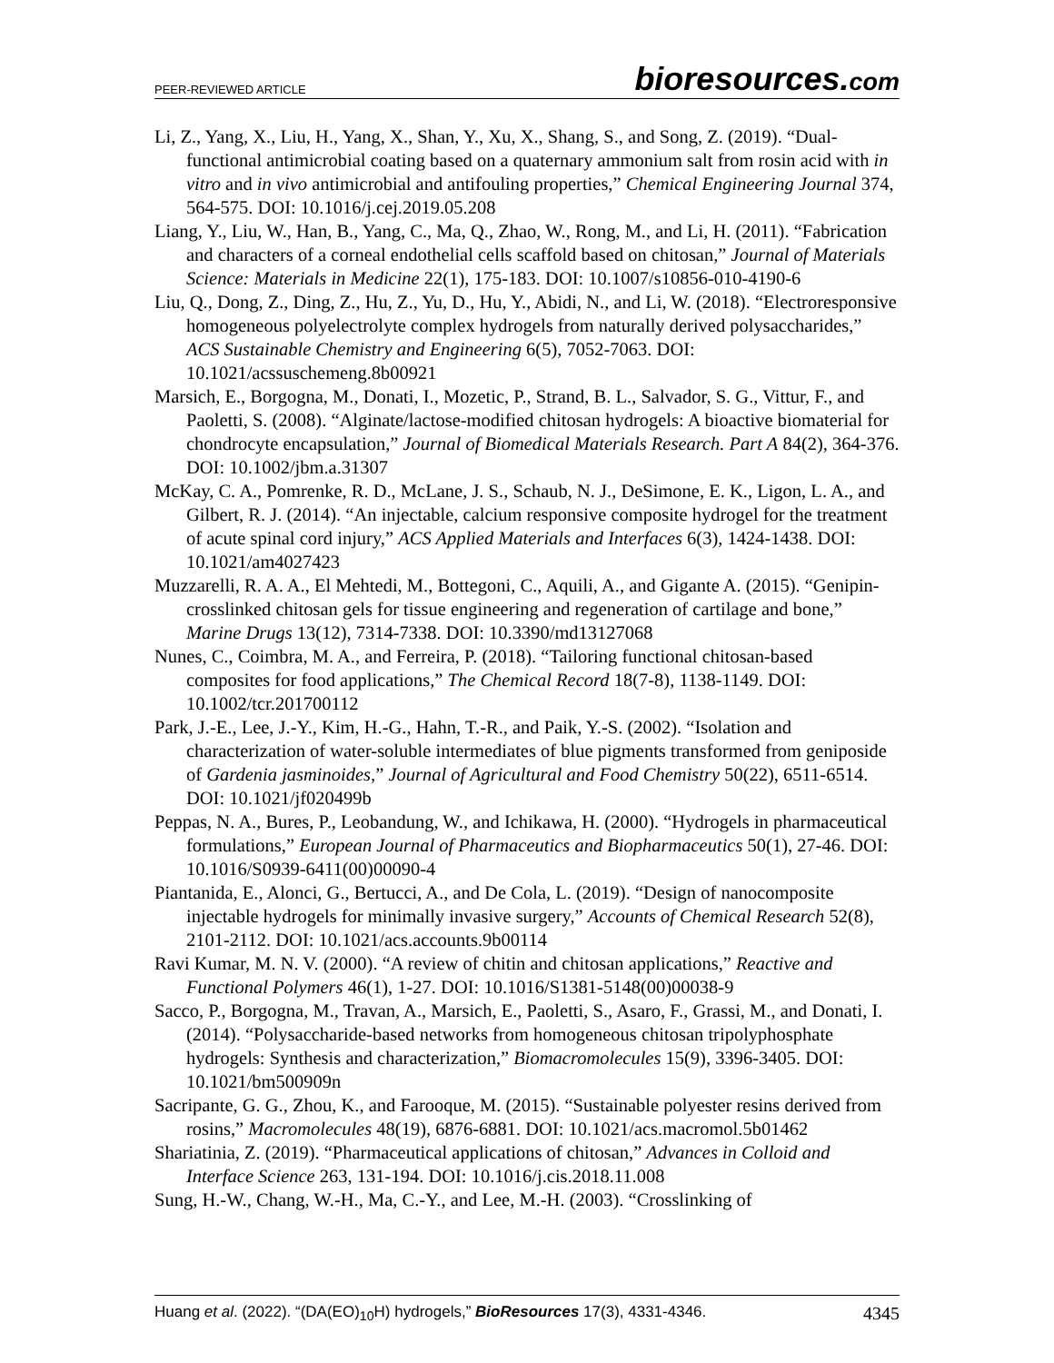PEER-REVIEWED ARTICLE
bioresources.com
Li, Z., Yang, X., Liu, H., Yang, X., Shan, Y., Xu, X., Shang, S., and Song, Z. (2019). “Dual-functional antimicrobial coating based on a quaternary ammonium salt from rosin acid with in vitro and in vivo antimicrobial and antifouling properties,” Chemical Engineering Journal 374, 564-575. DOI: 10.1016/j.cej.2019.05.208
Liang, Y., Liu, W., Han, B., Yang, C., Ma, Q., Zhao, W., Rong, M., and Li, H. (2011). “Fabrication and characters of a corneal endothelial cells scaffold based on chitosan,” Journal of Materials Science: Materials in Medicine 22(1), 175-183. DOI: 10.1007/s10856-010-4190-6
Liu, Q., Dong, Z., Ding, Z., Hu, Z., Yu, D., Hu, Y., Abidi, N., and Li, W. (2018). “Electroresponsive homogeneous polyelectrolyte complex hydrogels from naturally derived polysaccharides,” ACS Sustainable Chemistry and Engineering 6(5), 7052-7063. DOI: 10.1021/acssuschemeng.8b00921
Marsich, E., Borgogna, M., Donati, I., Mozetic, P., Strand, B. L., Salvador, S. G., Vittur, F., and Paoletti, S. (2008). “Alginate/lactose-modified chitosan hydrogels: A bioactive biomaterial for chondrocyte encapsulation,” Journal of Biomedical Materials Research. Part A 84(2), 364-376. DOI: 10.1002/jbm.a.31307
McKay, C. A., Pomrenke, R. D., McLane, J. S., Schaub, N. J., DeSimone, E. K., Ligon, L. A., and Gilbert, R. J. (2014). “An injectable, calcium responsive composite hydrogel for the treatment of acute spinal cord injury,” ACS Applied Materials and Interfaces 6(3), 1424-1438. DOI: 10.1021/am4027423
Muzzarelli, R. A. A., El Mehtedi, M., Bottegoni, C., Aquili, A., and Gigante A. (2015). “Genipin-crosslinked chitosan gels for tissue engineering and regeneration of cartilage and bone,” Marine Drugs 13(12), 7314-7338. DOI: 10.3390/md13127068
Nunes, C., Coimbra, M. A., and Ferreira, P. (2018). “Tailoring functional chitosan-based composites for food applications,” The Chemical Record 18(7-8), 1138-1149. DOI: 10.1002/tcr.201700112
Park, J.-E., Lee, J.-Y., Kim, H.-G., Hahn, T.-R., and Paik, Y.-S. (2002). “Isolation and characterization of water-soluble intermediates of blue pigments transformed from geniposide of Gardenia jasminoides,” Journal of Agricultural and Food Chemistry 50(22), 6511-6514. DOI: 10.1021/jf020499b
Peppas, N. A., Bures, P., Leobandung, W., and Ichikawa, H. (2000). “Hydrogels in pharmaceutical formulations,” European Journal of Pharmaceutics and Biopharmaceutics 50(1), 27-46. DOI: 10.1016/S0939-6411(00)00090-4
Piantanida, E., Alonci, G., Bertucci, A., and De Cola, L. (2019). “Design of nanocomposite injectable hydrogels for minimally invasive surgery,” Accounts of Chemical Research 52(8), 2101-2112. DOI: 10.1021/acs.accounts.9b00114
Ravi Kumar, M. N. V. (2000). “A review of chitin and chitosan applications,” Reactive and Functional Polymers 46(1), 1-27. DOI: 10.1016/S1381-5148(00)00038-9
Sacco, P., Borgogna, M., Travan, A., Marsich, E., Paoletti, S., Asaro, F., Grassi, M., and Donati, I. (2014). “Polysaccharide-based networks from homogeneous chitosan tripolyphosphate hydrogels: Synthesis and characterization,” Biomacromolecules 15(9), 3396-3405. DOI: 10.1021/bm500909n
Sacripante, G. G., Zhou, K., and Farooque, M. (2015). “Sustainable polyester resins derived from rosins,” Macromolecules 48(19), 6876-6881. DOI: 10.1021/acs.macromol.5b01462
Shariatinia, Z. (2019). “Pharmaceutical applications of chitosan,” Advances in Colloid and Interface Science 263, 131-194. DOI: 10.1016/j.cis.2018.11.008
Sung, H.-W., Chang, W.-H., Ma, C.-Y., and Lee, M.-H. (2003). “Crosslinking of
Huang et al. (2022). “(DA(EO)<sub>10</sub>H) hydrogels,” BioResources 17(3), 4331-4346. 4345